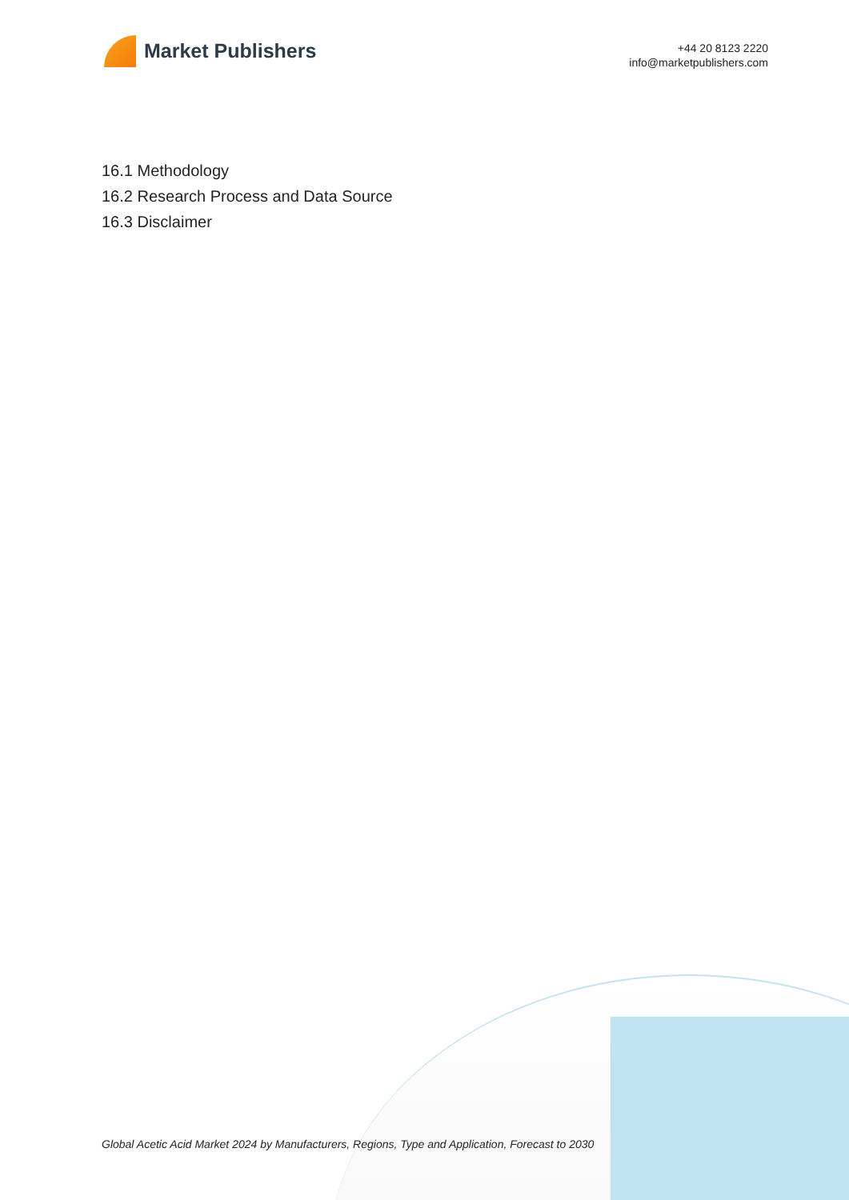Market Publishers
+44 20 8123 2220
info@marketpublishers.com
16.1 Methodology
16.2 Research Process and Data Source
16.3 Disclaimer
Global Acetic Acid Market 2024 by Manufacturers, Regions, Type and Application, Forecast to 2030